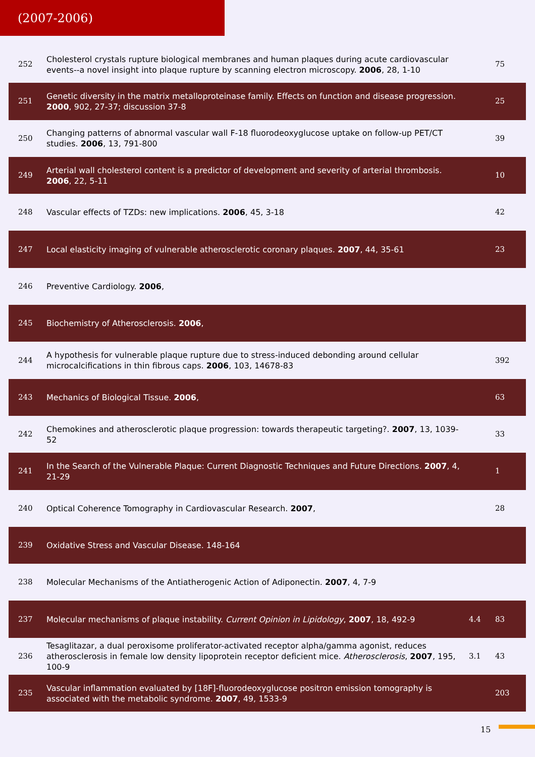(2007-2006)
| 252 | Cholesterol crystals rupture biological membranes and human plaques during acute cardiovascular events--a novel insight into plaque rupture by scanning electron microscopy. 2006 , 28, 1-10 | | 75 |
| 251 | Genetic diversity in the matrix metalloproteinase family. Effects on function and disease progression. 2000 , 902, 27-37; discussion 37-8 | | 25 |
| 250 | Changing patterns of abnormal vascular wall F-18 fluorodeoxyglucose uptake on follow-up PET/CT studies. 2006 , 13, 791-800 | | 39 |
| 249 | Arterial wall cholesterol content is a predictor of development and severity of arterial thrombosis. 2006 , 22, 5-11 | | 10 |
| 248 | Vascular effects of TZDs: new implications. 2006 , 45, 3-18 | | 42 |
| 247 | Local elasticity imaging of vulnerable atherosclerotic coronary plaques. 2007 , 44, 35-61 | | 23 |
| 246 | Preventive Cardiology. 2006 , | | |
| 245 | Biochemistry of Atherosclerosis. 2006 , | | |
| 244 | A hypothesis for vulnerable plaque rupture due to stress-induced debonding around cellular microcalcifications in thin fibrous caps. 2006 , 103, 14678-83 | | 392 |
| 243 | Mechanics of Biological Tissue. 2006 , | | 63 |
| 242 | Chemokines and atherosclerotic plaque progression: towards therapeutic targeting?. 2007 , 13, 1039-52 | | 33 |
| 241 | In the Search of the Vulnerable Plaque: Current Diagnostic Techniques and Future Directions. 2007 , 4, 21-29 | | 1 |
| 240 | Optical Coherence Tomography in Cardiovascular Research. 2007 , | | 28 |
| 239 | Oxidative Stress and Vascular Disease. 148-164 | | |
| 238 | Molecular Mechanisms of the Antiatherogenic Action of Adiponectin. 2007 , 4, 7-9 | | |
| 237 | Molecular mechanisms of plaque instability. Current Opinion in Lipidology , 2007 , 18, 492-9 | 4.4 | 83 |
| 236 | Tesaglitazar, a dual peroxisome proliferator-activated receptor alpha/gamma agonist, reduces atherosclerosis in female low density lipoprotein receptor deficient mice. Atherosclerosis , 2007 , 195, 100-9 | 3.1 | 43 |
| 235 | Vascular inflammation evaluated by [18F]-fluorodeoxyglucose positron emission tomography is associated with the metabolic syndrome. 2007 , 49, 1533-9 | | 203 |
15